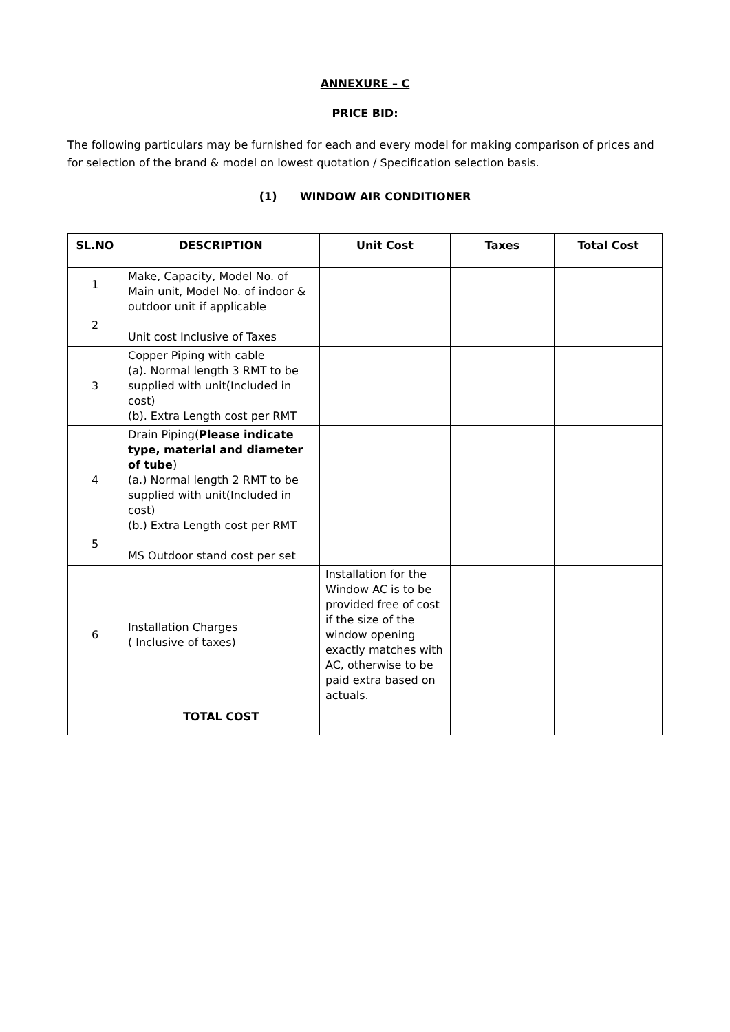ANNEXURE – C
PRICE BID:
The following particulars may be furnished for each and every model for making comparison of prices and for selection of the brand & model on lowest quotation / Specification selection basis.
(1) WINDOW AIR CONDITIONER
| SL.NO | DESCRIPTION | Unit Cost | Taxes | Total Cost |
| --- | --- | --- | --- | --- |
| 1 | Make, Capacity, Model No. of Main unit, Model No. of indoor & outdoor unit if applicable | | | |
| 2 | Unit cost Inclusive of Taxes | | | |
| 3 | Copper Piping with cable (a). Normal length 3 RMT to be supplied with unit(Included in cost) (b). Extra Length cost per RMT | | | |
| 4 | Drain Piping( Please indicate type, material and diameter of tube ) (a.) Normal length 2 RMT to be supplied with unit(Included in cost) (b.) Extra Length cost per RMT | | | |
| 5 | MS Outdoor stand cost per set | | | |
| 6 | Installation Charges ( Inclusive of taxes) | Installation for the Window AC is to be provided free of cost if the size of the window opening exactly matches with AC, otherwise to be paid extra based on actuals. | | |
| | TOTAL COST | | | |